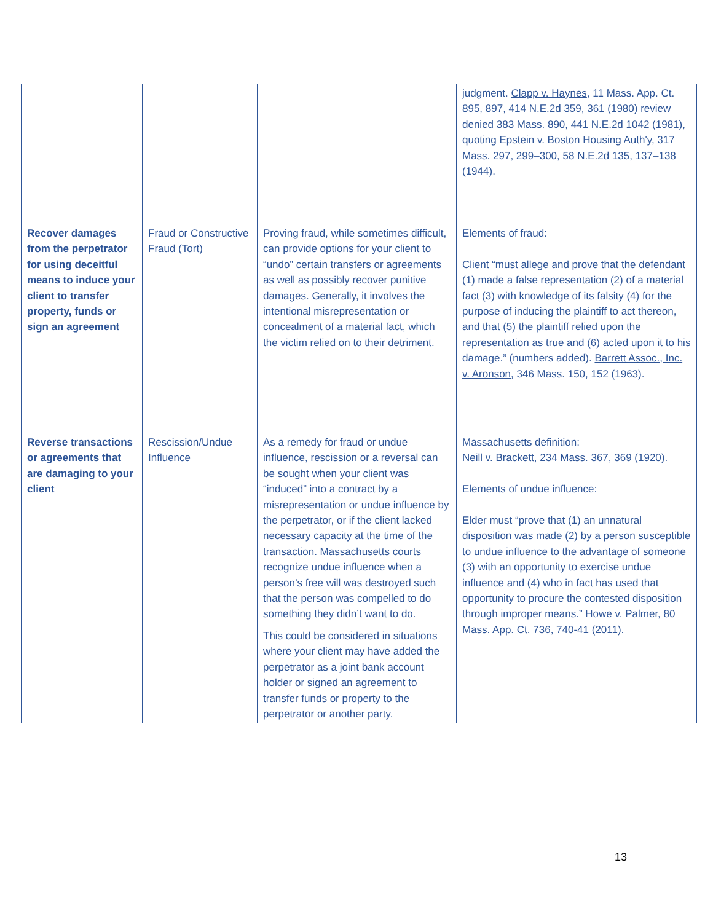| | | | judgment. Clapp v. Haynes , 11 Mass. App. Ct. 895, 897, 414 N.E.2d 359, 361 (1980) review denied 383 Mass. 890, 441 N.E.2d 1042 (1981), quoting Epstein v. Boston Housing Auth'y , 317 Mass. 297, 299–300, 58 N.E.2d 135, 137–138 (1944). |
| Recover damages from the perpetrator for using deceitful means to induce your client to transfer property, funds or sign an agreement | Fraud or Constructive Fraud (Tort) | Proving fraud, while sometimes difficult, can provide options for your client to “undo” certain transfers or agreements as well as possibly recover punitive damages. Generally, it involves the intentional misrepresentation or concealment of a material fact, which the victim relied on to their detriment. | Elements of fraud: Client “must allege and prove that the defendant (1) made a false representation (2) of a material fact (3) with knowledge of its falsity (4) for the purpose of inducing the plaintiff to act thereon, and that (5) the plaintiff relied upon the representation as true and (6) acted upon it to his damage.” (numbers added). Barrett Assoc., Inc. v. Aronson , 346 Mass. 150, 152 (1963). |
| Reverse transactions or agreements that are damaging to your client | Rescission/Undue Influence | As a remedy for fraud or undue influence, rescission or a reversal can be sought when your client was “induced” into a contract by a misrepresentation or undue influence by the perpetrator, or if the client lacked necessary capacity at the time of the transaction. Massachusetts courts recognize undue influence when a person’s free will was destroyed such that the person was compelled to do something they didn’t want to do. This could be considered in situations where your client may have added the perpetrator as a joint bank account holder or signed an agreement to transfer funds or property to the perpetrator or another party. | Massachusetts definition: Neill v. Brackett , 234 Mass. 367, 369 (1920). Elements of undue influence: Elder must “prove that (1) an unnatural disposition was made (2) by a person susceptible to undue influence to the advantage of someone (3) with an opportunity to exercise undue influence and (4) who in fact has used that opportunity to procure the contested disposition through improper means.” Howe v. Palmer , 80 Mass. App. Ct. 736, 740-41 (2011). |
13